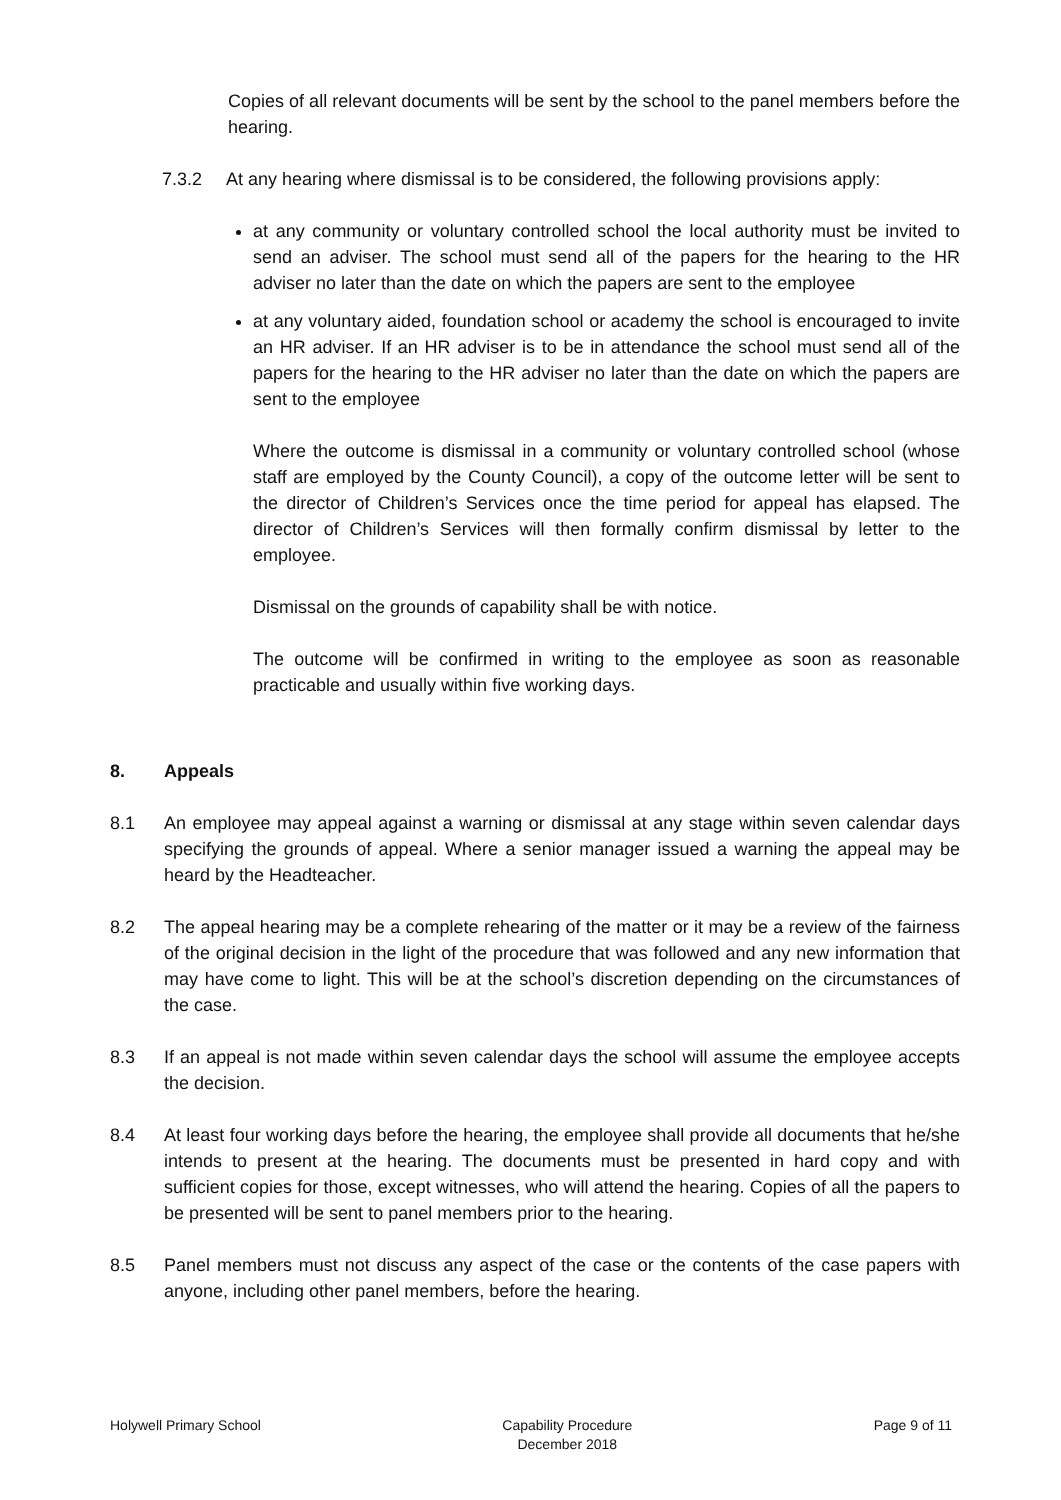Copies of all relevant documents will be sent by the school to the panel members before the hearing.
7.3.2 At any hearing where dismissal is to be considered, the following provisions apply:
at any community or voluntary controlled school the local authority must be invited to send an adviser. The school must send all of the papers for the hearing to the HR adviser no later than the date on which the papers are sent to the employee
at any voluntary aided, foundation school or academy the school is encouraged to invite an HR adviser. If an HR adviser is to be in attendance the school must send all of the papers for the hearing to the HR adviser no later than the date on which the papers are sent to the employee
Where the outcome is dismissal in a community or voluntary controlled school (whose staff are employed by the County Council), a copy of the outcome letter will be sent to the director of Children’s Services once the time period for appeal has elapsed. The director of Children’s Services will then formally confirm dismissal by letter to the employee.
Dismissal on the grounds of capability shall be with notice.
The outcome will be confirmed in writing to the employee as soon as reasonable practicable and usually within five working days.
8. Appeals
8.1 An employee may appeal against a warning or dismissal at any stage within seven calendar days specifying the grounds of appeal. Where a senior manager issued a warning the appeal may be heard by the Headteacher.
8.2 The appeal hearing may be a complete rehearing of the matter or it may be a review of the fairness of the original decision in the light of the procedure that was followed and any new information that may have come to light. This will be at the school’s discretion depending on the circumstances of the case.
8.3 If an appeal is not made within seven calendar days the school will assume the employee accepts the decision.
8.4 At least four working days before the hearing, the employee shall provide all documents that he/she intends to present at the hearing. The documents must be presented in hard copy and with sufficient copies for those, except witnesses, who will attend the hearing. Copies of all the papers to be presented will be sent to panel members prior to the hearing.
8.5 Panel members must not discuss any aspect of the case or the contents of the case papers with anyone, including other panel members, before the hearing.
Holywell Primary School Capability Procedure
December 2018 Page 9 of 11